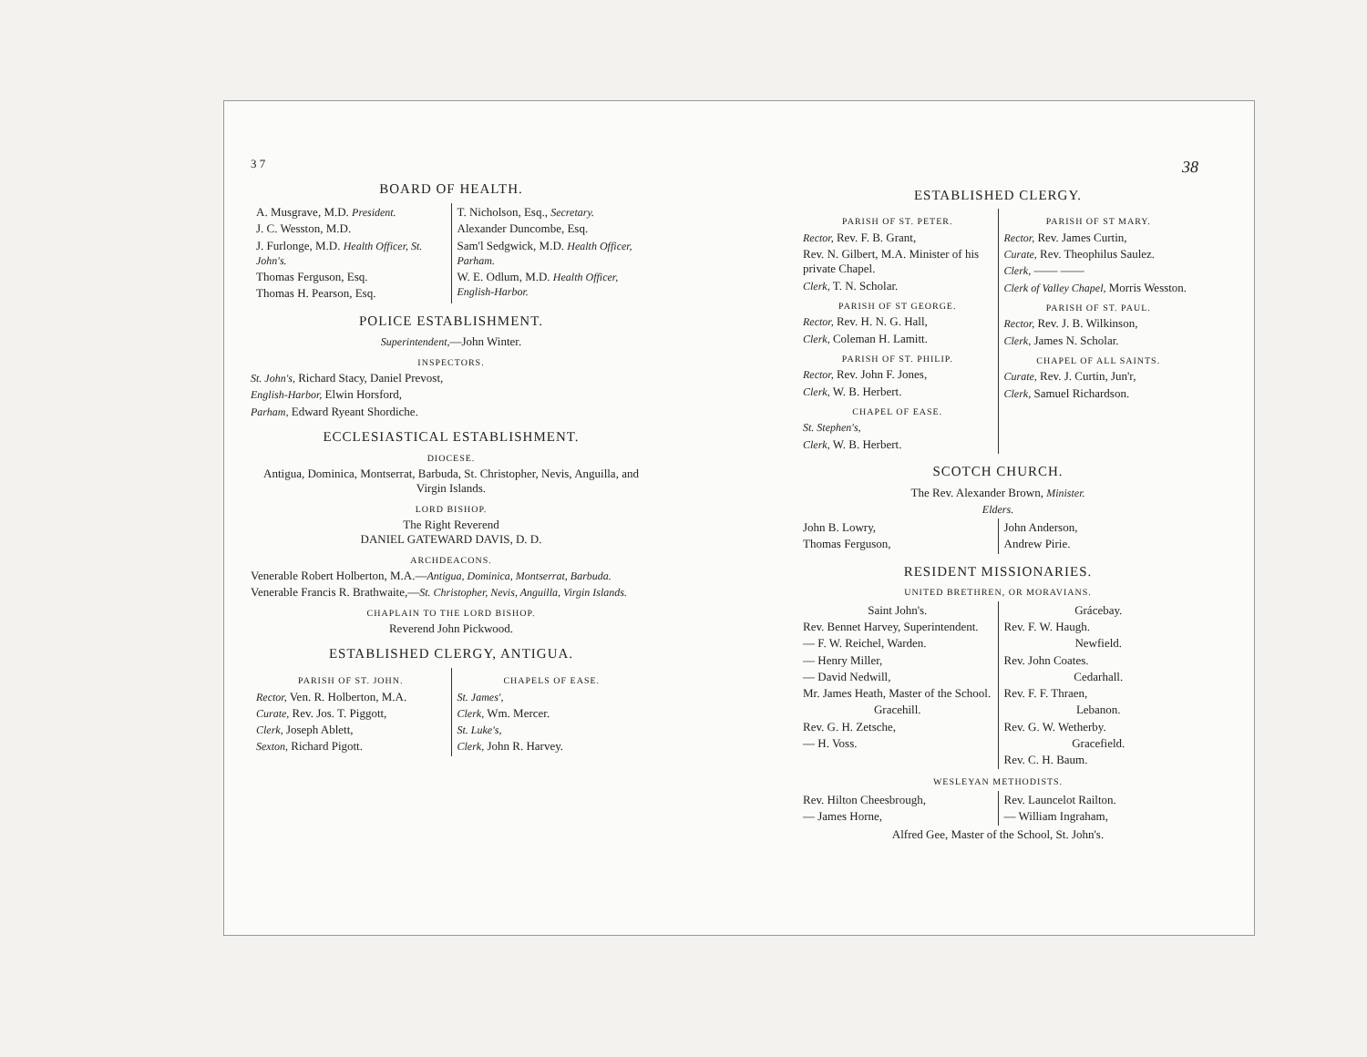3 7
BOARD OF HEALTH.
A. Musgrave, M.D. President.
J. C. Wesston, M.D.
J. Furlonge, M.D. Health Officer, St. John's.
Thomas Ferguson, Esq.
Thomas H. Pearson, Esq.
T. Nicholson, Esq., Secretary.
Alexander Duncombe, Esq.
Sam'l Sedgwick, M.D. Health Officer, Parham.
W. E. Odlum, M.D. Health Officer, English-Harbor.
POLICE ESTABLISHMENT.
Superintendent,—John Winter.
INSPECTORS.
St. John's, Richard Stacy, Daniel Prevost,
English-Harbor, Elwin Horsford,
Parham, Edward Ryeant Shordiche.
ECCLESIASTICAL ESTABLISHMENT.
DIOCESE.
Antigua, Dominica, Montserrat, Barbuda, St. Christopher, Nevis, Anguilla, and Virgin Islands.
LORD BISHOP.
The Right Reverend
DANIEL GATEWARD DAVIS, D. D.
ARCHDEACONS.
Venerable Robert Holberton, M.A.—Antigua, Dominica, Montserrat, Barbuda.
Venerable Francis R. Brathwaite,—St. Christopher, Nevis, Anguilla, Virgin Islands.
CHAPLAIN TO THE LORD BISHOP.
Reverend John Pickwood.
ESTABLISHED CLERGY, ANTIGUA.
PARISH OF ST. JOHN.
Rector, Ven. R. Holberton, M.A.
Curate, Rev. Jos. T. Piggott,
Clerk, Joseph Ablett,
Sexton, Richard Pigott.
CHAPELS OF EASE.
St. James',
Clerk, Wm. Mercer.
St. Luke's,
Clerk, John R. Harvey.
38
ESTABLISHED CLERGY.
PARISH OF ST. PETER.
Rector, Rev. F. B. Grant,
Rev. N. Gilbert, M.A. Minister of his private Chapel.
Clerk, T. N. Scholar.
PARISH OF ST GEORGE.
Rector, Rev. H. N. G. Hall,
Clerk, Coleman H. Lamitt.
PARISH OF ST. PHILIP.
Rector, Rev. John F. Jones,
Clerk, W. B. Herbert.
CHAPEL OF EASE.
St. Stephen's,
Clerk, W. B. Herbert.
PARISH OF ST MARY.
Rector, Rev. James Curtin,
Curate, Rev. Theophilus Saulez.
Clerk, —— ——
Clerk of Valley Chapel, Morris Wesston.
PARISH OF ST. PAUL.
Rector, Rev. J. B. Wilkinson,
Clerk, James N. Scholar.
CHAPEL OF ALL SAINTS.
Curate, Rev. J. Curtin, Jun'r,
Clerk, Samuel Richardson.
SCOTCH CHURCH.
The Rev. Alexander Brown, Minister.
Elders.
John B. Lowry,
Thomas Ferguson,
John Anderson,
Andrew Pirie.
RESIDENT MISSIONARIES.
UNITED BRETHREN, OR MORAVIANS.
Saint John's.
Rev. Bennet Harvey, Superintendent.
— F. W. Reichel, Warden.
— Henry Miller,
— David Nedwill,
Mr. James Heath, Master of the School.
Gracehill.
Rev. G. H. Zetsche,
— H. Voss.
Grácebay.
Rev. F. W. Haugh.
Newfield.
Rev. John Coates.
Cedarhall.
Rev. F. F. Thraen,
Lebanon.
Rev. G. W. Wetherby.
Gracefield.
Rev. C. H. Baum.
WESLEYAN METHODISTS.
Rev. Hilton Cheesbrough,
— James Horne,
Rev. Launcelot Railton.
— William Ingraham,
Alfred Gee, Master of the School, St. John's.